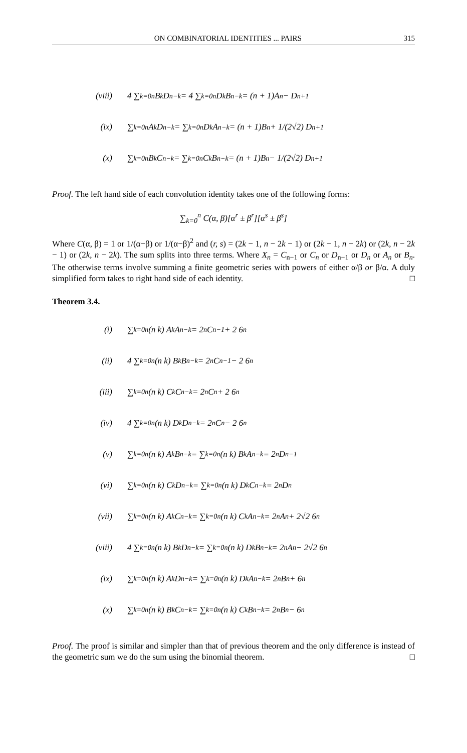ON COMBINATORIAL IDENTITIES ... PAIRS 315
(viii) 4 ∑<sub>k=0</sub><sup>n</sup> B<sub>k</sub> D<sub>n−k</sub> = 4 ∑<sub>k=0</sub><sup>n</sup> D<sub>k</sub> B<sub>n−k</sub> = (n + 1)A<sub>n</sub> − D<sub>n+1</sub>
(ix) ∑<sub>k=0</sub><sup>n</sup> A<sub>k</sub> D<sub>n−k</sub> = ∑<sub>k=0</sub><sup>n</sup> D<sub>k</sub> A<sub>n−k</sub> = (n + 1)B<sub>n</sub> + 1/(2√2) D<sub>n+1</sub>
(x) ∑<sub>k=0</sub><sup>n</sup> B<sub>k</sub> C<sub>n−k</sub> = ∑<sub>k=0</sub><sup>n</sup> C<sub>k</sub> B<sub>n−k</sub> = (n + 1)B<sub>n</sub> − 1/(2√2) D<sub>n+1</sub>
Proof. The left hand side of each convolution identity takes one of the following forms:
∑<sub>k=0</sub><sup>n</sup> C(α, β)[α<sup>r</sup> ± β<sup>r</sup>][α<sup>s</sup> ± β<sup>s</sup>]
Where C(α, β) = 1 or 1/(α−β) or 1/(α−β)<sup>2</sup> and (r, s) = (2k − 1, n − 2k − 1) or (2k − 1, n − 2k) or (2k, n − 2k − 1) or (2k, n − 2k). The sum splits into three terms. Where X<sub>n</sub> = C<sub>n−1</sub> or C<sub>n</sub> or D<sub>n−1</sub> or D<sub>n</sub> or A<sub>n</sub> or B<sub>n</sub>. The otherwise terms involve summing a finite geometric series with powers of either α/β or β/α. A duly simplified form takes to right hand side of each identity. □
Theorem 3.4.
(i) ∑<sub>k=0</sub><sup>n</sup> (n k) A<sub>k</sub> A<sub>n−k</sub> = 2<sup>n</sup>C<sub>n−1</sub> + 2 6<sup>n</sup>
(ii) 4 ∑<sub>k=0</sub><sup>n</sup> (n k) B<sub>k</sub> B<sub>n−k</sub> = 2<sup>n</sup>C<sub>n−1</sub> − 2 6<sup>n</sup>
(iii) ∑<sub>k=0</sub><sup>n</sup> (n k) C<sub>k</sub> C<sub>n−k</sub> = 2<sup>n</sup>C<sub>n</sub> + 2 6<sup>n</sup>
(iv) 4 ∑<sub>k=0</sub><sup>n</sup> (n k) D<sub>k</sub> D<sub>n−k</sub> = 2<sup>n</sup>C<sub>n</sub> − 2 6<sup>n</sup>
(v) ∑<sub>k=0</sub><sup>n</sup> (n k) A<sub>k</sub> B<sub>n−k</sub> = ∑<sub>k=0</sub><sup>n</sup> (n k) B<sub>k</sub> A<sub>n−k</sub> = 2<sup>n</sup>D<sub>n−1</sub>
(vi) ∑<sub>k=0</sub><sup>n</sup> (n k) C<sub>k</sub> D<sub>n−k</sub> = ∑<sub>k=0</sub><sup>n</sup> (n k) D<sub>k</sub> C<sub>n−k</sub> = 2<sup>n</sup>D<sub>n</sub>
(vii) ∑<sub>k=0</sub><sup>n</sup> (n k) A<sub>k</sub> C<sub>n−k</sub> = ∑<sub>k=0</sub><sup>n</sup> (n k) C<sub>k</sub> A<sub>n−k</sub> = 2<sup>n</sup>A<sub>n</sub> + 2√2 6<sup>n</sup>
(viii) 4 ∑<sub>k=0</sub><sup>n</sup> (n k) B<sub>k</sub> D<sub>n−k</sub> = ∑<sub>k=0</sub><sup>n</sup> (n k) D<sub>k</sub> B<sub>n−k</sub> = 2<sup>n</sup>A<sub>n</sub> − 2√2 6<sup>n</sup>
(ix) ∑<sub>k=0</sub><sup>n</sup> (n k) A<sub>k</sub> D<sub>n−k</sub> = ∑<sub>k=0</sub><sup>n</sup> (n k) D<sub>k</sub> A<sub>n−k</sub> = 2<sup>n</sup>B<sub>n</sub> + 6<sup>n</sup>
(x) ∑<sub>k=0</sub><sup>n</sup> (n k) B<sub>k</sub> C<sub>n−k</sub> = ∑<sub>k=0</sub><sup>n</sup> (n k) C<sub>k</sub> B<sub>n−k</sub> = 2<sup>n</sup>B<sub>n</sub> − 6<sup>n</sup>
Proof. The proof is similar and simpler than that of previous theorem and the only difference is instead of the geometric sum we do the sum using the binomial theorem. □